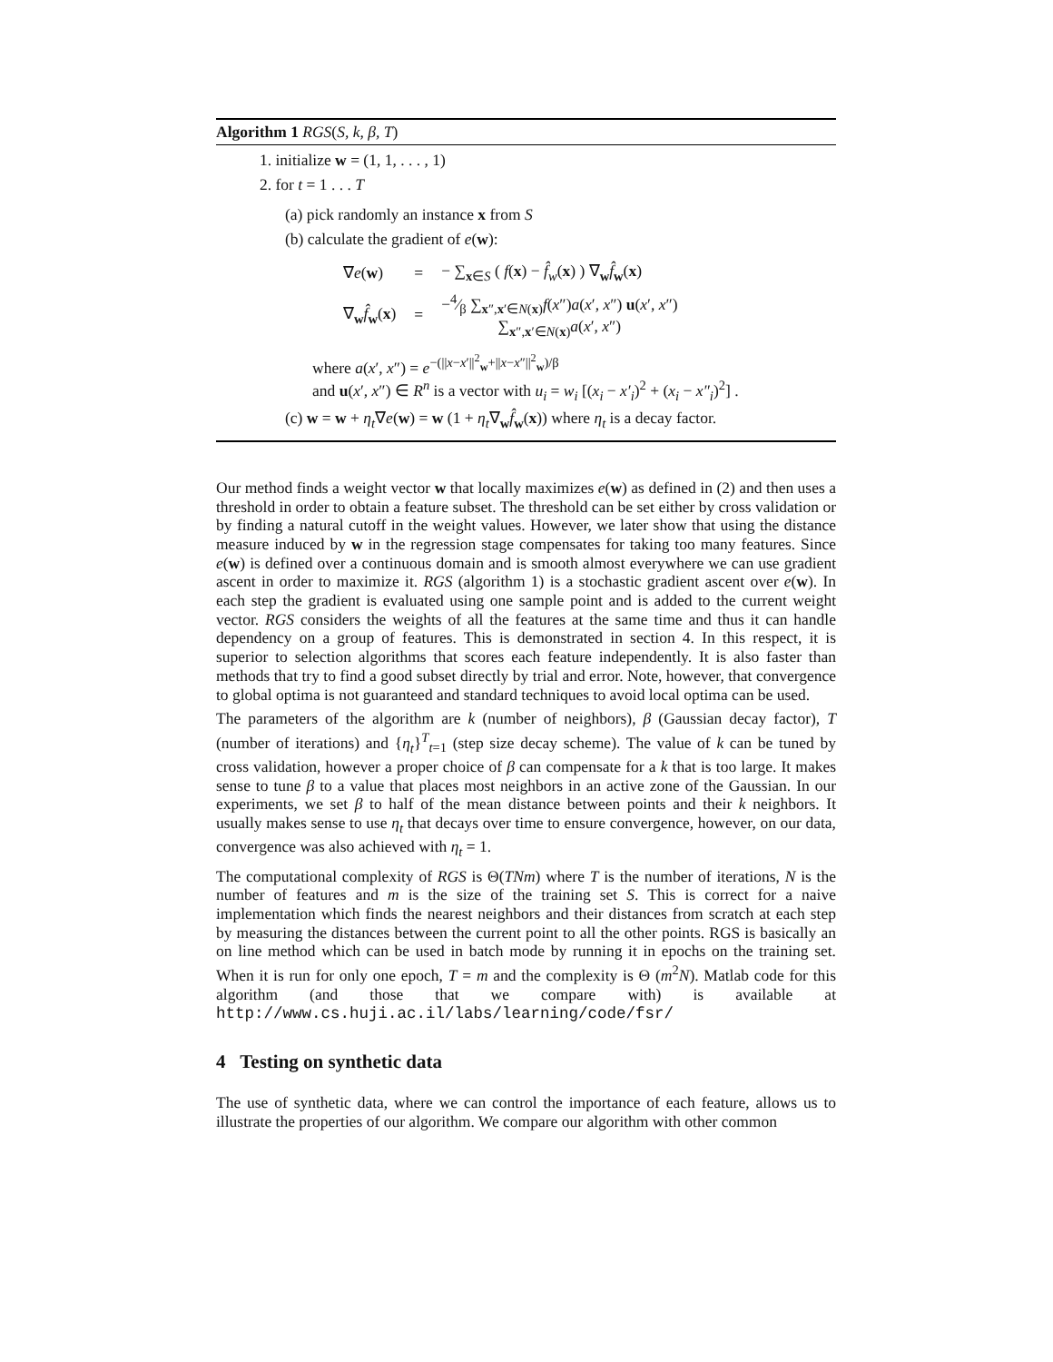Algorithm 1 RGS(S, k, β, T)
1. initialize w = (1, 1, . . . , 1)
2. for t = 1 . . . T
(a) pick randomly an instance x from S
(b) calculate the gradient of e(w):
∇e(w)
=
− ∑<sub>x∈S</sub> ( f(x) − f̂<sub>w</sub>(x) ) ∇<sub>w</sub>f̂<sub>w</sub>(x)
∇<sub>w</sub>f̂<sub>w</sub>(x)
=
−4⁄β ∑<sub>x″,x′∈N(x)</sub> f(x″)a(x′, x″) u(x′, x″)
∑<sub>x″,x′∈N(x)</sub> a(x′, x″)
where a(x′, x″) = e<sup>−(||x−x′||<sup>2</sup><sub>w</sub>+||x−x″||<sup>2</sup><sub>w</sub>)/β</sup>
and u(x′, x″) ∈ R<sup>n</sup> is a vector with u<sub>i</sub> = w<sub>i</sub> [(x<sub>i</sub> − x′<sub>i</sub>)<sup>2</sup> + (x<sub>i</sub> − x″<sub>i</sub>)<sup>2</sup>] .
(c) w = w + η<sub>t</sub>∇e(w) = w (1 + η<sub>t</sub>∇<sub>w</sub>f̂<sub>w</sub>(x)) where η<sub>t</sub> is a decay factor.
Our method finds a weight vector w that locally maximizes e(w) as defined in (2) and then uses a threshold in order to obtain a feature subset. The threshold can be set either by cross validation or by finding a natural cutoff in the weight values. However, we later show that using the distance measure induced by w in the regression stage compensates for taking too many features. Since e(w) is defined over a continuous domain and is smooth almost everywhere we can use gradient ascent in order to maximize it. RGS (algorithm 1) is a stochastic gradient ascent over e(w). In each step the gradient is evaluated using one sample point and is added to the current weight vector. RGS considers the weights of all the features at the same time and thus it can handle dependency on a group of features. This is demonstrated in section 4. In this respect, it is superior to selection algorithms that scores each feature independently. It is also faster than methods that try to find a good subset directly by trial and error. Note, however, that convergence to global optima is not guaranteed and standard techniques to avoid local optima can be used.
The parameters of the algorithm are k (number of neighbors), β (Gaussian decay factor), T (number of iterations) and {η<sub>t</sub>}<sup>T</sup><sub>t=1</sub> (step size decay scheme). The value of k can be tuned by cross validation, however a proper choice of β can compensate for a k that is too large. It makes sense to tune β to a value that places most neighbors in an active zone of the Gaussian. In our experiments, we set β to half of the mean distance between points and their k neighbors. It usually makes sense to use η<sub>t</sub> that decays over time to ensure convergence, however, on our data, convergence was also achieved with η<sub>t</sub> = 1.
The computational complexity of RGS is Θ(TNm) where T is the number of iterations, N is the number of features and m is the size of the training set S. This is correct for a naive implementation which finds the nearest neighbors and their distances from scratch at each step by measuring the distances between the current point to all the other points. RGS is basically an on line method which can be used in batch mode by running it in epochs on the training set. When it is run for only one epoch, T = m and the complexity is Θ (m<sup>2</sup>N). Matlab code for this algorithm (and those that we compare with) is available at http://www.cs.huji.ac.il/labs/learning/code/fsr/
4 Testing on synthetic data
The use of synthetic data, where we can control the importance of each feature, allows us to illustrate the properties of our algorithm. We compare our algorithm with other common